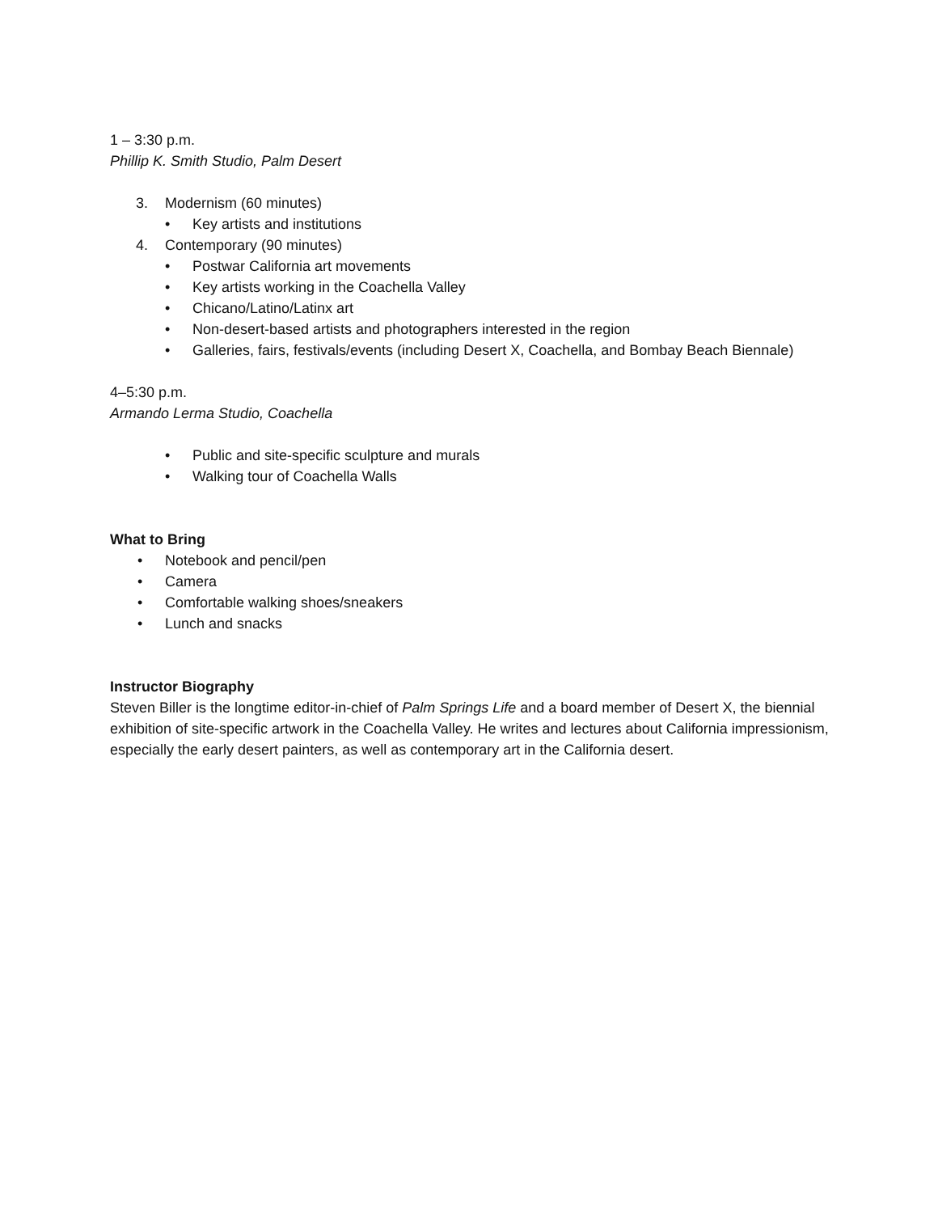1 – 3:30 p.m.
Phillip K. Smith Studio, Palm Desert
3. Modernism (60 minutes)
• Key artists and institutions
4. Contemporary (90 minutes)
• Postwar California art movements
• Key artists working in the Coachella Valley
• Chicano/Latino/Latinx art
• Non-desert-based artists and photographers interested in the region
• Galleries, fairs, festivals/events (including Desert X, Coachella, and Bombay Beach Biennale)
4–5:30 p.m.
Armando Lerma Studio, Coachella
• Public and site-specific sculpture and murals
• Walking tour of Coachella Walls
What to Bring
• Notebook and pencil/pen
• Camera
• Comfortable walking shoes/sneakers
• Lunch and snacks
Instructor Biography
Steven Biller is the longtime editor-in-chief of Palm Springs Life and a board member of Desert X, the biennial exhibition of site-specific artwork in the Coachella Valley. He writes and lectures about California impressionism, especially the early desert painters, as well as contemporary art in the California desert.